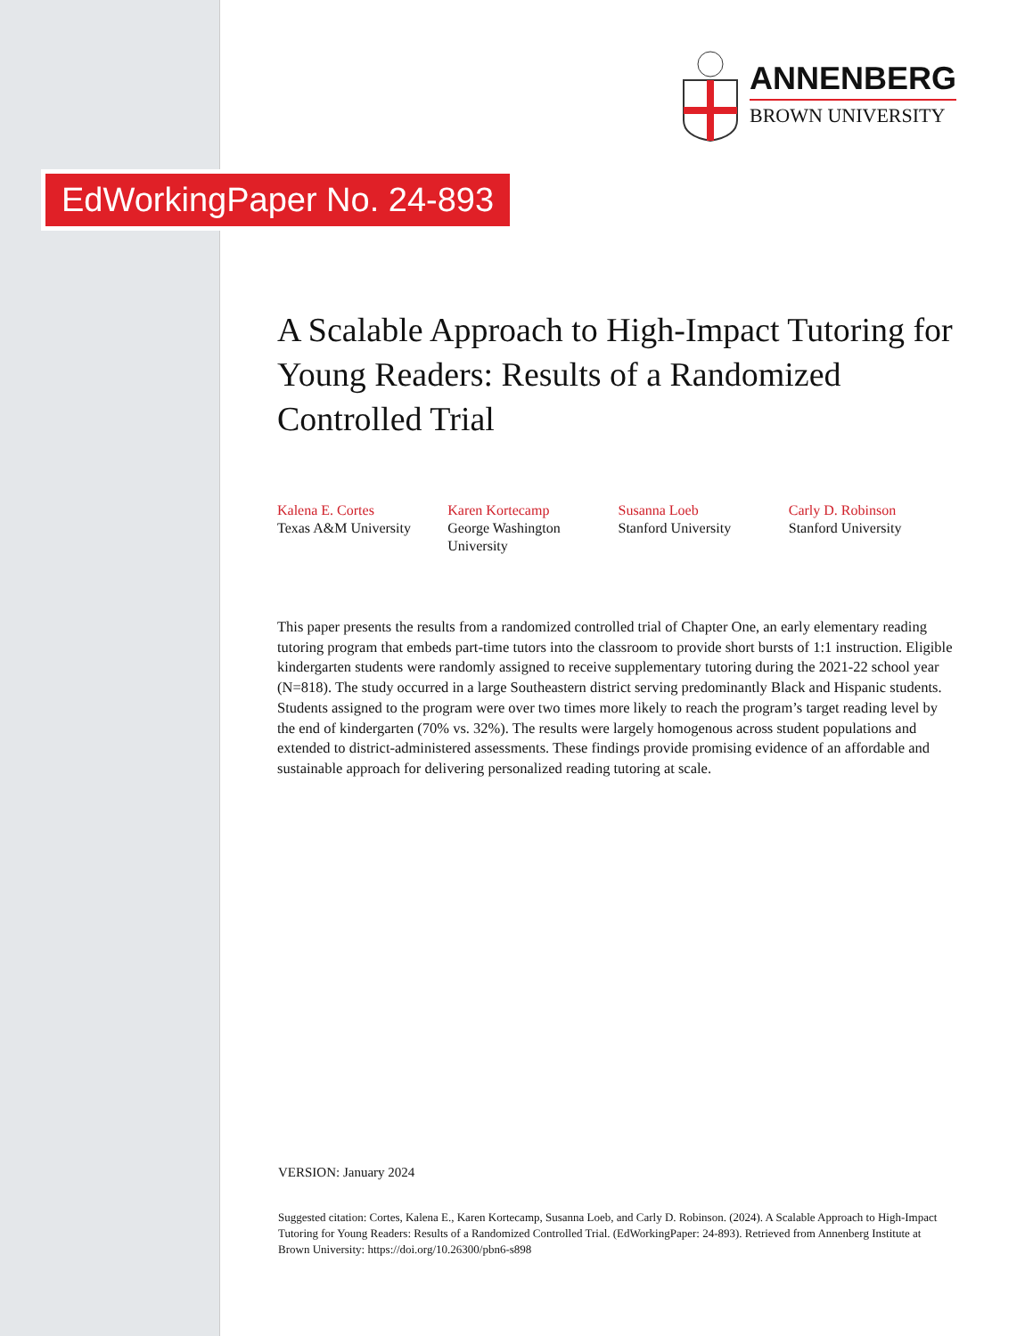ANNENBERG
BROWN UNIVERSITY
EdWorkingPaper No. 24-893
A Scalable Approach to High-Impact Tutoring for Young Readers: Results of a Randomized Controlled Trial
Kalena E. Cortes
Texas A&M University
Karen Kortecamp
George Washington University
Susanna Loeb
Stanford University
Carly D. Robinson
Stanford University
This paper presents the results from a randomized controlled trial of Chapter One, an early elementary reading tutoring program that embeds part-time tutors into the classroom to provide short bursts of 1:1 instruction. Eligible kindergarten students were randomly assigned to receive supplementary tutoring during the 2021-22 school year (N=818). The study occurred in a large Southeastern district serving predominantly Black and Hispanic students. Students assigned to the program were over two times more likely to reach the program’s target reading level by the end of kindergarten (70% vs. 32%). The results were largely homogenous across student populations and extended to district-administered assessments. These findings provide promising evidence of an affordable and sustainable approach for delivering personalized reading tutoring at scale.
VERSION: January 2024
Suggested citation: Cortes, Kalena E., Karen Kortecamp, Susanna Loeb, and Carly D. Robinson. (2024). A Scalable Approach to High-Impact Tutoring for Young Readers: Results of a Randomized Controlled Trial. (EdWorkingPaper: 24-893). Retrieved from Annenberg Institute at Brown University: https://doi.org/10.26300/pbn6-s898